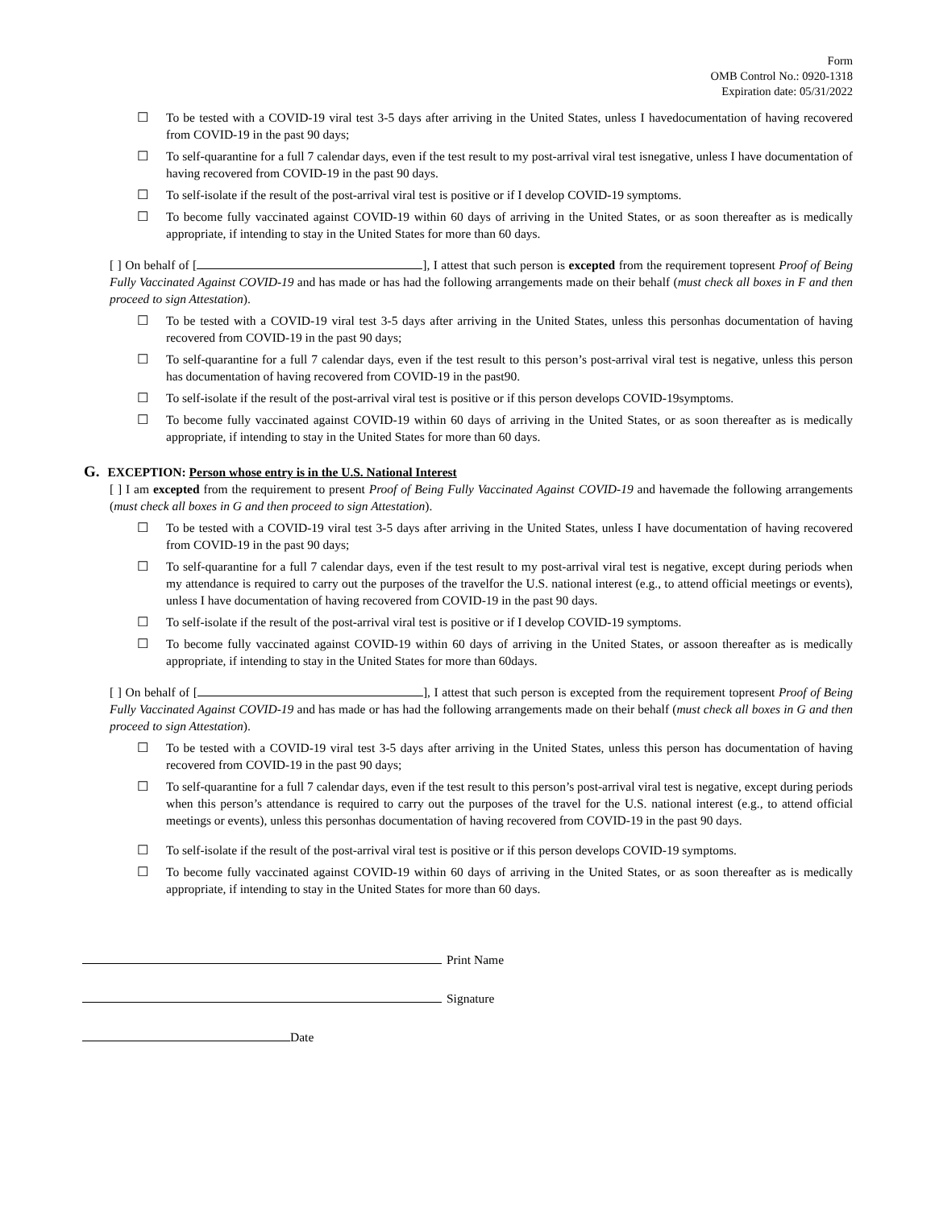Form
OMB Control No.: 0920-1318
Expiration date: 05/31/2022
☐ To be tested with a COVID-19 viral test 3-5 days after arriving in the United States, unless I havedocumentation of having recovered from COVID-19 in the past 90 days;
☐ To self-quarantine for a full 7 calendar days, even if the test result to my post-arrival viral test isnegative, unless I have documentation of having recovered from COVID-19 in the past 90 days.
☐ To self-isolate if the result of the post-arrival viral test is positive or if I develop COVID-19 symptoms.
☐ To become fully vaccinated against COVID-19 within 60 days of arriving in the United States, or as soon thereafter as is medically appropriate, if intending to stay in the United States for more than 60 days.
[ ] On behalf of [ ], I attest that such person is excepted from the requirement topresent Proof of Being Fully Vaccinated Against COVID-19 and has made or has had the following arrangements made on their behalf (must check all boxes in F and then proceed to sign Attestation).
☐ To be tested with a COVID-19 viral test 3-5 days after arriving in the United States, unless this personhas documentation of having recovered from COVID-19 in the past 90 days;
☐ To self-quarantine for a full 7 calendar days, even if the test result to this person’s post-arrival viral test is negative, unless this person has documentation of having recovered from COVID-19 in the past90.
☐ To self-isolate if the result of the post-arrival viral test is positive or if this person develops COVID-19symptoms.
☐ To become fully vaccinated against COVID-19 within 60 days of arriving in the United States, or as soon thereafter as is medically appropriate, if intending to stay in the United States for more than 60 days.
G. EXCEPTION: Person whose entry is in the U.S. National Interest
[ ] I am excepted from the requirement to present Proof of Being Fully Vaccinated Against COVID-19 and havemade the following arrangements (must check all boxes in G and then proceed to sign Attestation).
☐ To be tested with a COVID-19 viral test 3-5 days after arriving in the United States, unless I have documentation of having recovered from COVID-19 in the past 90 days;
☐ To self-quarantine for a full 7 calendar days, even if the test result to my post-arrival viral test is negative, except during periods when my attendance is required to carry out the purposes of the travelfor the U.S. national interest (e.g., to attend official meetings or events), unless I have documentation of having recovered from COVID-19 in the past 90 days.
☐ To self-isolate if the result of the post-arrival viral test is positive or if I develop COVID-19 symptoms.
☐ To become fully vaccinated against COVID-19 within 60 days of arriving in the United States, or assoon thereafter as is medically appropriate, if intending to stay in the United States for more than 60days.
[ ] On behalf of [ ], I attest that such person is excepted from the requirement topresent Proof of Being Fully Vaccinated Against COVID-19 and has made or has had the following arrangements made on their behalf (must check all boxes in G and then proceed to sign Attestation).
☐ To be tested with a COVID-19 viral test 3-5 days after arriving in the United States, unless this person has documentation of having recovered from COVID-19 in the past 90 days;
☐ To self-quarantine for a full 7 calendar days, even if the test result to this person’s post-arrival viral test is negative, except during periods when this person’s attendance is required to carry out the purposes of the travel for the U.S. national interest (e.g., to attend official meetings or events), unless this personhas documentation of having recovered from COVID-19 in the past 90 days.
☐ To self-isolate if the result of the post-arrival viral test is positive or if this person develops COVID-19 symptoms.
☐ To become fully vaccinated against COVID-19 within 60 days of arriving in the United States, or as soon thereafter as is medically appropriate, if intending to stay in the United States for more than 60 days.
Print Name
Signature
Date